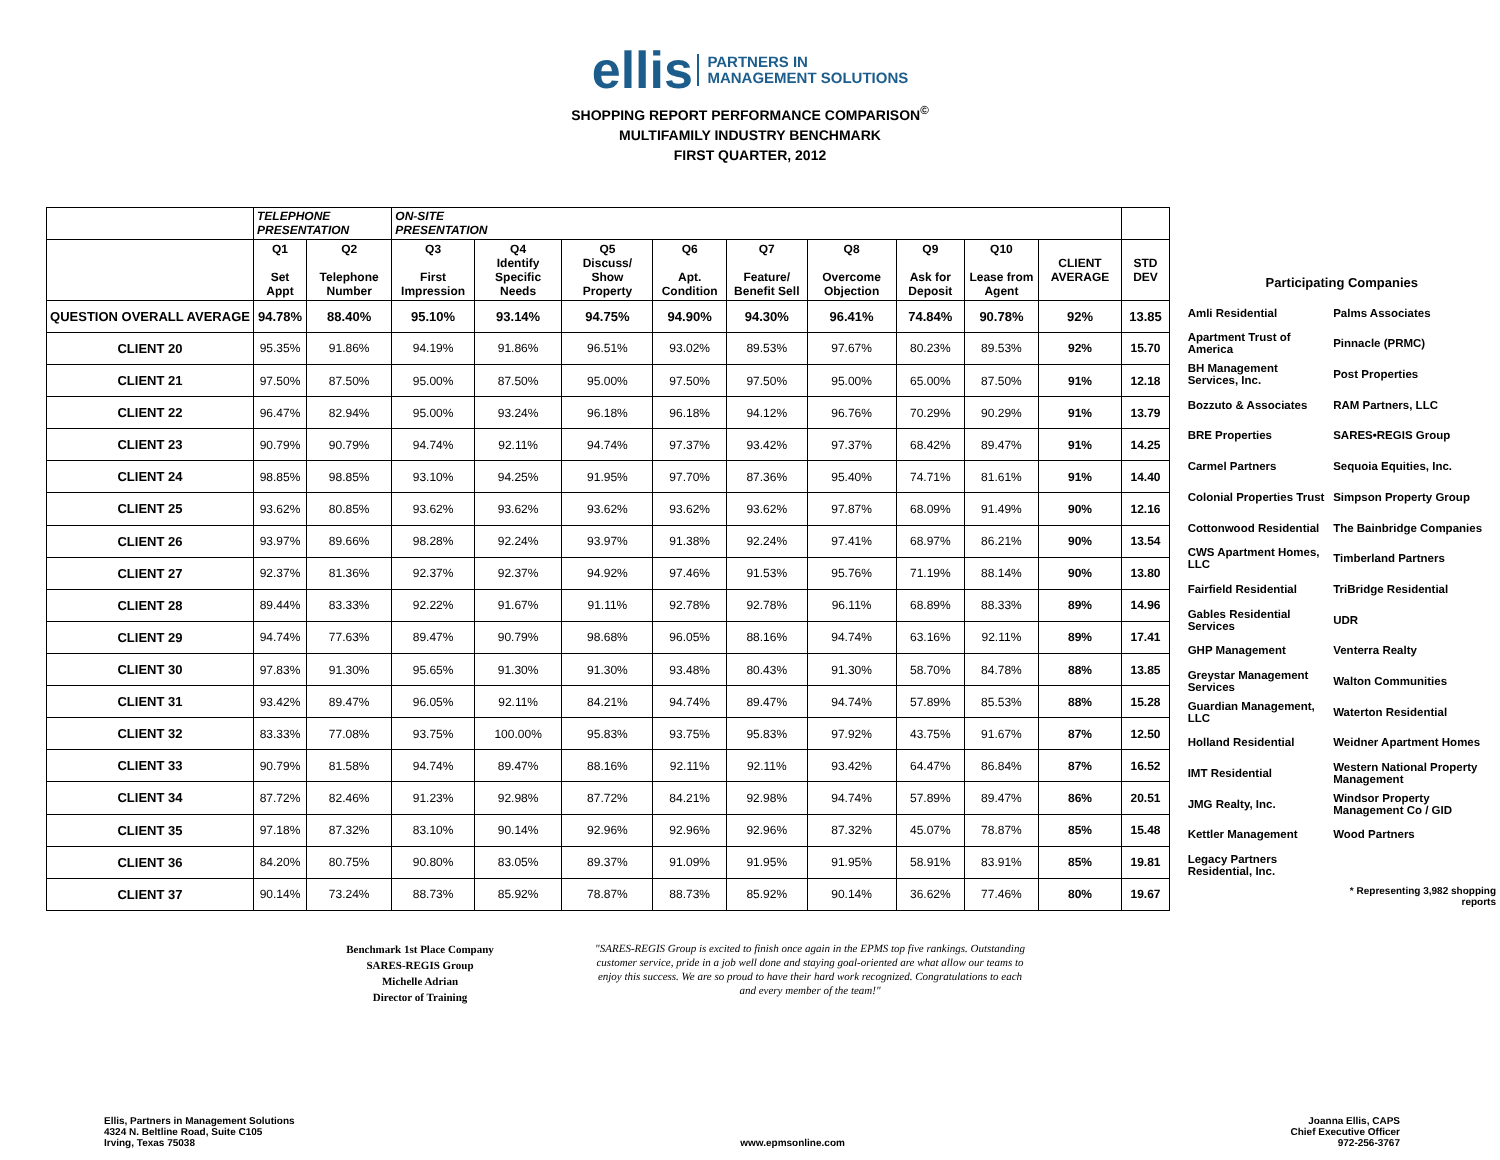ellis PARTNERS IN
MANAGEMENT SOLUTIONS
SHOPPING REPORT PERFORMANCE COMPARISON<sup>©</sup>
MULTIFAMILY INDUSTRY BENCHMARK
FIRST QUARTER, 2012
| | TELEPHONE PRESENTATION | | ON-SITE PRESENTATION | | | | | | | | | |
| --- | --- | --- | --- | --- | --- | --- | --- | --- | --- | --- | --- | --- |
| | Q1 Set Appt | Q2 Telephone Number | Q3 First Impression | Q4 Identify Specific Needs | Q5 Discuss/ Show Property | Q6 Apt. Condition | Q7 Feature/ Benefit Sell | Q8 Overcome Objection | Q9 Ask for Deposit | Q10 Lease from Agent | CLIENT AVERAGE | STD DEV |
| QUESTION OVERALL AVERAGE | 94.78% | 88.40% | 95.10% | 93.14% | 94.75% | 94.90% | 94.30% | 96.41% | 74.84% | 90.78% | 92% | 13.85 |
| CLIENT 20 | 95.35% | 91.86% | 94.19% | 91.86% | 96.51% | 93.02% | 89.53% | 97.67% | 80.23% | 89.53% | 92% | 15.70 |
| CLIENT 21 | 97.50% | 87.50% | 95.00% | 87.50% | 95.00% | 97.50% | 97.50% | 95.00% | 65.00% | 87.50% | 91% | 12.18 |
| CLIENT 22 | 96.47% | 82.94% | 95.00% | 93.24% | 96.18% | 96.18% | 94.12% | 96.76% | 70.29% | 90.29% | 91% | 13.79 |
| CLIENT 23 | 90.79% | 90.79% | 94.74% | 92.11% | 94.74% | 97.37% | 93.42% | 97.37% | 68.42% | 89.47% | 91% | 14.25 |
| CLIENT 24 | 98.85% | 98.85% | 93.10% | 94.25% | 91.95% | 97.70% | 87.36% | 95.40% | 74.71% | 81.61% | 91% | 14.40 |
| CLIENT 25 | 93.62% | 80.85% | 93.62% | 93.62% | 93.62% | 93.62% | 93.62% | 97.87% | 68.09% | 91.49% | 90% | 12.16 |
| CLIENT 26 | 93.97% | 89.66% | 98.28% | 92.24% | 93.97% | 91.38% | 92.24% | 97.41% | 68.97% | 86.21% | 90% | 13.54 |
| CLIENT 27 | 92.37% | 81.36% | 92.37% | 92.37% | 94.92% | 97.46% | 91.53% | 95.76% | 71.19% | 88.14% | 90% | 13.80 |
| CLIENT 28 | 89.44% | 83.33% | 92.22% | 91.67% | 91.11% | 92.78% | 92.78% | 96.11% | 68.89% | 88.33% | 89% | 14.96 |
| CLIENT 29 | 94.74% | 77.63% | 89.47% | 90.79% | 98.68% | 96.05% | 88.16% | 94.74% | 63.16% | 92.11% | 89% | 17.41 |
| CLIENT 30 | 97.83% | 91.30% | 95.65% | 91.30% | 91.30% | 93.48% | 80.43% | 91.30% | 58.70% | 84.78% | 88% | 13.85 |
| CLIENT 31 | 93.42% | 89.47% | 96.05% | 92.11% | 84.21% | 94.74% | 89.47% | 94.74% | 57.89% | 85.53% | 88% | 15.28 |
| CLIENT 32 | 83.33% | 77.08% | 93.75% | 100.00% | 95.83% | 93.75% | 95.83% | 97.92% | 43.75% | 91.67% | 87% | 12.50 |
| CLIENT 33 | 90.79% | 81.58% | 94.74% | 89.47% | 88.16% | 92.11% | 92.11% | 93.42% | 64.47% | 86.84% | 87% | 16.52 |
| CLIENT 34 | 87.72% | 82.46% | 91.23% | 92.98% | 87.72% | 84.21% | 92.98% | 94.74% | 57.89% | 89.47% | 86% | 20.51 |
| CLIENT 35 | 97.18% | 87.32% | 83.10% | 90.14% | 92.96% | 92.96% | 92.96% | 87.32% | 45.07% | 78.87% | 85% | 15.48 |
| CLIENT 36 | 84.20% | 80.75% | 90.80% | 83.05% | 89.37% | 91.09% | 91.95% | 91.95% | 58.91% | 83.91% | 85% | 19.81 |
| CLIENT 37 | 90.14% | 73.24% | 88.73% | 85.92% | 78.87% | 88.73% | 85.92% | 90.14% | 36.62% | 77.46% | 80% | 19.67 |
| Participating Companies | |
| Amli Residential | Palms Associates |
| Apartment Trust of America | Pinnacle (PRMC) |
| BH Management Services, Inc. | Post Properties |
| Bozzuto & Associates | RAM Partners, LLC |
| BRE Properties | SARES•REGIS Group |
| Carmel Partners | Sequoia Equities, Inc. |
| Colonial Properties Trust | Simpson Property Group |
| Cottonwood Residential | The Bainbridge Companies |
| CWS Apartment Homes, LLC | Timberland Partners |
| Fairfield Residential | TriBridge Residential |
| Gables Residential Services | UDR |
| GHP Management | Venterra Realty |
| Greystar Management Services | Walton Communities |
| Guardian Management, LLC | Waterton Residential |
| Holland Residential | Weidner Apartment Homes |
| IMT Residential | Western National Property Management |
| JMG Realty, Inc. | Windsor Property Management Co / GID |
| Kettler Management | Wood Partners |
| Legacy Partners Residential, Inc. | |
| | * Representing 3,982 shopping reports |
Benchmark 1st Place Company
SARES-REGIS Group
Michelle Adrian
Director of Training
"SARES-REGIS Group is excited to finish once again in the EPMS top five rankings. Outstanding customer service, pride in a job well done and staying goal-oriented are what allow our teams to enjoy this success. We are so proud to have their hard work recognized. Congratulations to each and every member of the team!"
Ellis, Partners in Management Solutions
4324 N. Beltline Road, Suite C105
Irving, Texas 75038
www.epmsonline.com Joanna Ellis, CAPS
Chief Executive Officer
972-256-3767